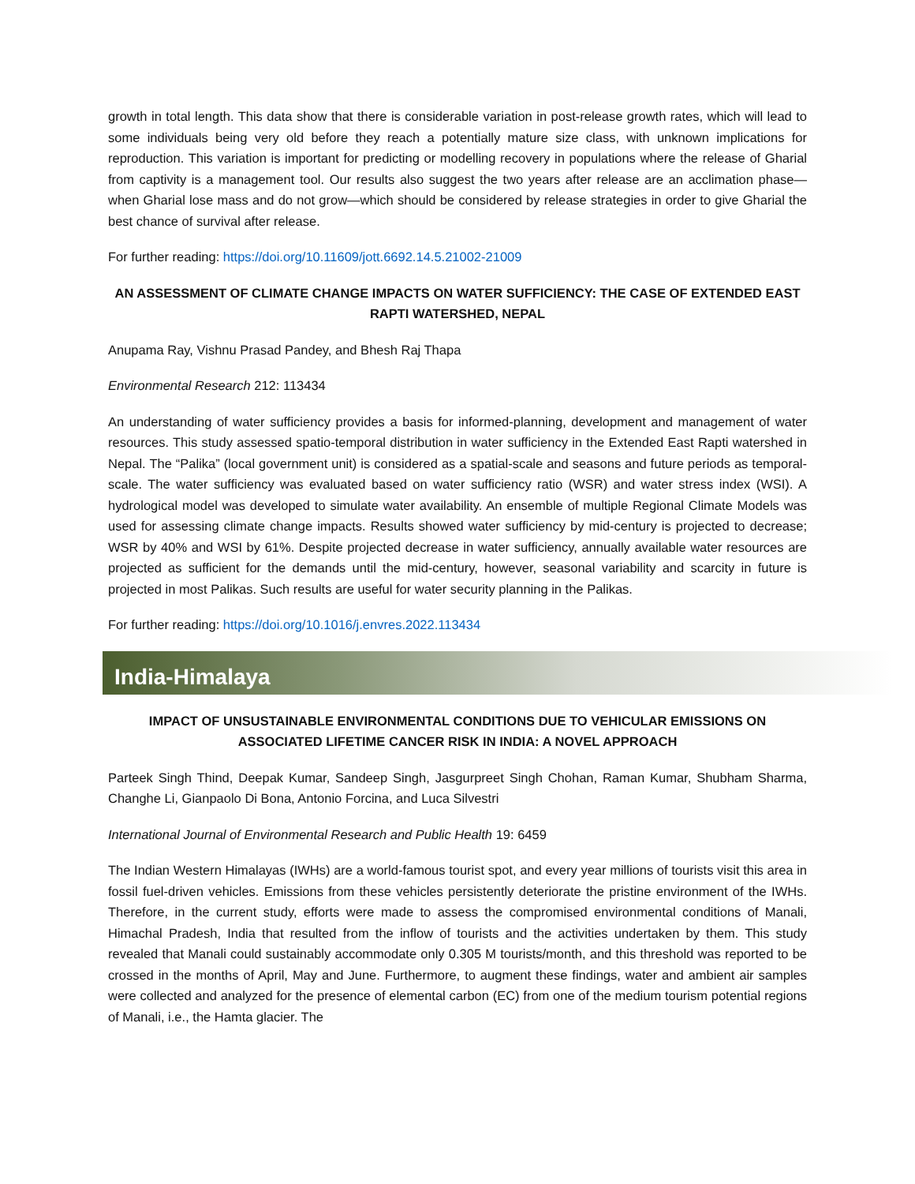growth in total length. This data show that there is considerable variation in post-release growth rates, which will lead to some individuals being very old before they reach a potentially mature size class, with unknown implications for reproduction. This variation is important for predicting or modelling recovery in populations where the release of Gharial from captivity is a management tool. Our results also suggest the two years after release are an acclimation phase—when Gharial lose mass and do not grow—which should be considered by release strategies in order to give Gharial the best chance of survival after release.
For further reading: https://doi.org/10.11609/jott.6692.14.5.21002-21009
AN ASSESSMENT OF CLIMATE CHANGE IMPACTS ON WATER SUFFICIENCY: THE CASE OF EXTENDED EAST RAPTI WATERSHED, NEPAL
Anupama Ray, Vishnu Prasad Pandey, and Bhesh Raj Thapa
Environmental Research 212: 113434
An understanding of water sufficiency provides a basis for informed-planning, development and management of water resources. This study assessed spatio-temporal distribution in water sufficiency in the Extended East Rapti watershed in Nepal. The “Palika” (local government unit) is considered as a spatial-scale and seasons and future periods as temporal-scale. The water sufficiency was evaluated based on water sufficiency ratio (WSR) and water stress index (WSI). A hydrological model was developed to simulate water availability. An ensemble of multiple Regional Climate Models was used for assessing climate change impacts. Results showed water sufficiency by mid-century is projected to decrease; WSR by 40% and WSI by 61%. Despite projected decrease in water sufficiency, annually available water resources are projected as sufficient for the demands until the mid-century, however, seasonal variability and scarcity in future is projected in most Palikas. Such results are useful for water security planning in the Palikas.
For further reading: https://doi.org/10.1016/j.envres.2022.113434
India-Himalaya
IMPACT OF UNSUSTAINABLE ENVIRONMENTAL CONDITIONS DUE TO VEHICULAR EMISSIONS ON ASSOCIATED LIFETIME CANCER RISK IN INDIA: A NOVEL APPROACH
Parteek Singh Thind, Deepak Kumar, Sandeep Singh, Jasgurpreet Singh Chohan, Raman Kumar, Shubham Sharma, Changhe Li, Gianpaolo Di Bona, Antonio Forcina, and Luca Silvestri
International Journal of Environmental Research and Public Health 19: 6459
The Indian Western Himalayas (IWHs) are a world-famous tourist spot, and every year millions of tourists visit this area in fossil fuel-driven vehicles. Emissions from these vehicles persistently deteriorate the pristine environment of the IWHs. Therefore, in the current study, efforts were made to assess the compromised environmental conditions of Manali, Himachal Pradesh, India that resulted from the inflow of tourists and the activities undertaken by them. This study revealed that Manali could sustainably accommodate only 0.305 M tourists/month, and this threshold was reported to be crossed in the months of April, May and June. Furthermore, to augment these findings, water and ambient air samples were collected and analyzed for the presence of elemental carbon (EC) from one of the medium tourism potential regions of Manali, i.e., the Hamta glacier. The